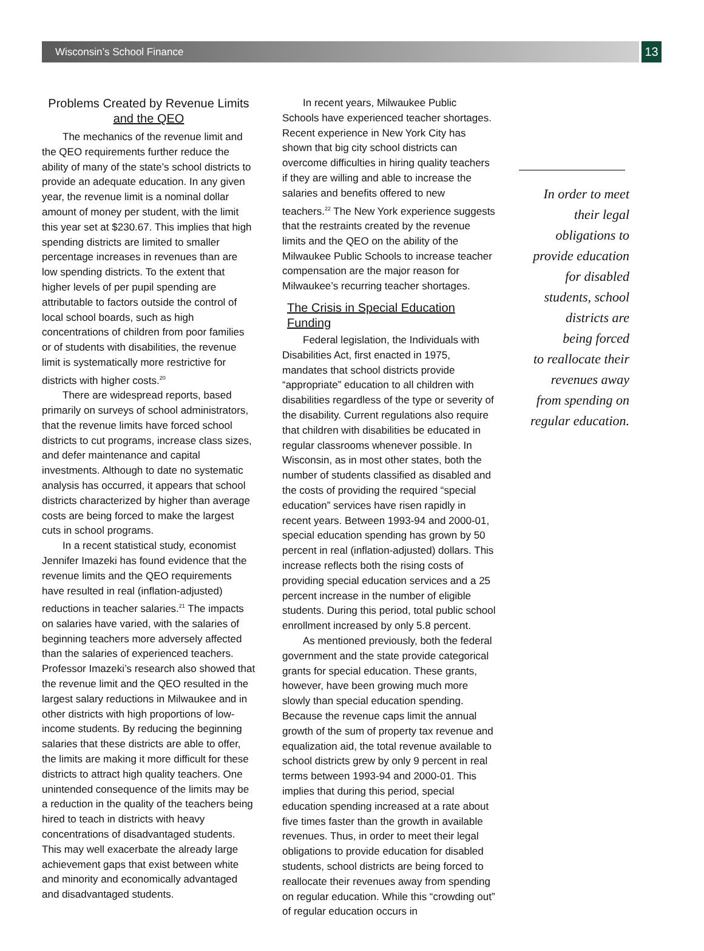Wisconsin’s School Finance
13
Problems Created by Revenue Limits
and the QEO
The mechanics of the revenue limit and the QEO requirements further reduce the ability of many of the state’s school districts to provide an adequate education. In any given year, the revenue limit is a nominal dollar amount of money per student, with the limit this year set at $230.67. This implies that high spending districts are limited to smaller percentage increases in revenues than are low spending districts. To the extent that higher levels of per pupil spending are attributable to factors outside the control of local school boards, such as high concentrations of children from poor families or of students with disabilities, the revenue limit is systematically more restrictive for districts with higher costs.<sup>20</sup>
There are widespread reports, based primarily on surveys of school administrators, that the revenue limits have forced school districts to cut programs, increase class sizes, and defer maintenance and capital investments. Although to date no systematic analysis has occurred, it appears that school districts characterized by higher than average costs are being forced to make the largest cuts in school programs.
In a recent statistical study, economist Jennifer Imazeki has found evidence that the revenue limits and the QEO requirements have resulted in real (inflation-adjusted) reductions in teacher salaries.<sup>21</sup> The impacts on salaries have varied, with the salaries of beginning teachers more adversely affected than the salaries of experienced teachers. Professor Imazeki’s research also showed that the revenue limit and the QEO resulted in the largest salary reductions in Milwaukee and in other districts with high proportions of low-income students. By reducing the beginning salaries that these districts are able to offer, the limits are making it more difficult for these districts to attract high quality teachers. One unintended consequence of the limits may be a reduction in the quality of the teachers being hired to teach in districts with heavy concentrations of disadvantaged students. This may well exacerbate the already large achievement gaps that exist between white and minority and economically advantaged and disadvantaged students.
In recent years, Milwaukee Public Schools have experienced teacher shortages. Recent experience in New York City has shown that big city school districts can overcome difficulties in hiring quality teachers if they are willing and able to increase the salaries and benefits offered to new teachers.<sup>22</sup> The New York experience suggests that the restraints created by the revenue limits and the QEO on the ability of the Milwaukee Public Schools to increase teacher compensation are the major reason for Milwaukee’s recurring teacher shortages.
The Crisis in Special Education Funding
Federal legislation, the Individuals with Disabilities Act, first enacted in 1975, mandates that school districts provide “appropriate” education to all children with disabilities regardless of the type or severity of the disability. Current regulations also require that children with disabilities be educated in regular classrooms whenever possible. In Wisconsin, as in most other states, both the number of students classified as disabled and the costs of providing the required “special education” services have risen rapidly in recent years. Between 1993-94 and 2000-01, special education spending has grown by 50 percent in real (inflation-adjusted) dollars. This increase reflects both the rising costs of providing special education services and a 25 percent increase in the number of eligible students. During this period, total public school enrollment increased by only 5.8 percent.
As mentioned previously, both the federal government and the state provide categorical grants for special education. These grants, however, have been growing much more slowly than special education spending. Because the revenue caps limit the annual growth of the sum of property tax revenue and equalization aid, the total revenue available to school districts grew by only 9 percent in real terms between 1993-94 and 2000-01. This implies that during this period, special education spending increased at a rate about five times faster than the growth in available revenues. Thus, in order to meet their legal obligations to provide education for disabled students, school districts are being forced to reallocate their revenues away from spending on regular education. While this “crowding out” of regular education occurs in
In order to meet
their legal
obligations to
provide education
for disabled
students, school
districts are
being forced
to reallocate their
revenues away
from spending on
regular education.